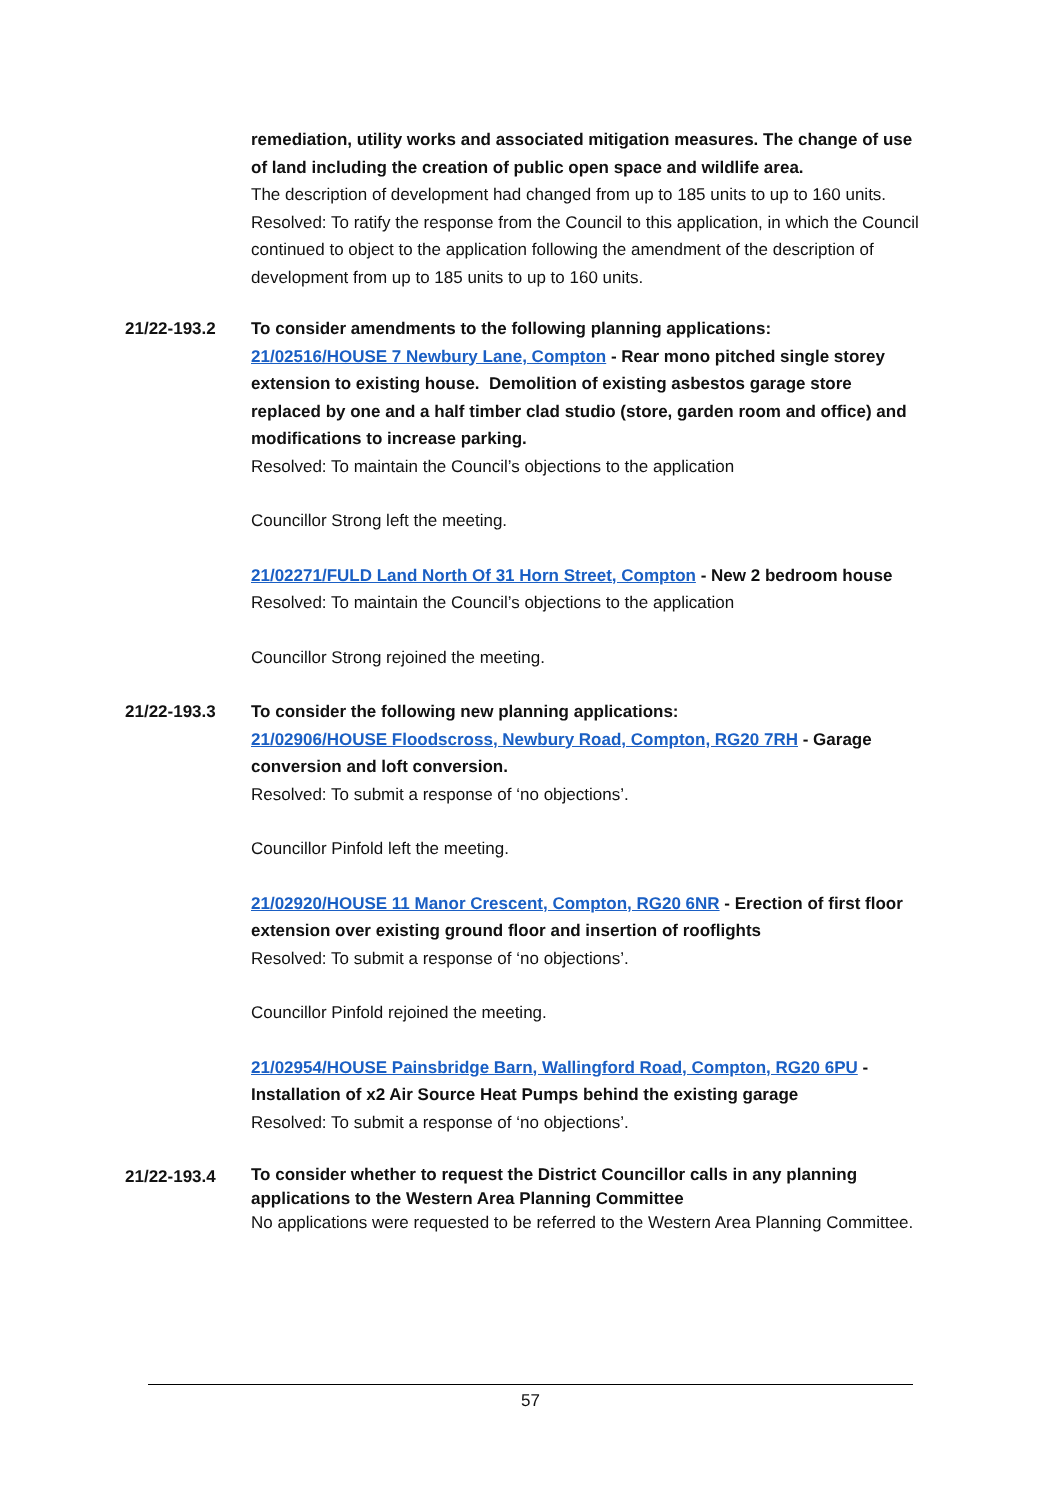remediation, utility works and associated mitigation measures. The change of use of land including the creation of public open space and wildlife area.
The description of development had changed from up to 185 units to up to 160 units.
Resolved: To ratify the response from the Council to this application, in which the Council continued to object to the application following the amendment of the description of development from up to 185 units to up to 160 units.
21/22-193.2 To consider amendments to the following planning applications:
21/02516/HOUSE 7 Newbury Lane, Compton - Rear mono pitched single storey extension to existing house. Demolition of existing asbestos garage store replaced by one and a half timber clad studio (store, garden room and office) and modifications to increase parking.
Resolved: To maintain the Council’s objections to the application
Councillor Strong left the meeting.
21/02271/FULD Land North Of 31 Horn Street, Compton - New 2 bedroom house
Resolved: To maintain the Council’s objections to the application
Councillor Strong rejoined the meeting.
21/22-193.3 To consider the following new planning applications:
21/02906/HOUSE Floodscross, Newbury Road, Compton, RG20 7RH - Garage conversion and loft conversion.
Resolved: To submit a response of ‘no objections’.
Councillor Pinfold left the meeting.
21/02920/HOUSE 11 Manor Crescent, Compton, RG20 6NR - Erection of first floor extension over existing ground floor and insertion of rooflights
Resolved: To submit a response of ‘no objections’.
Councillor Pinfold rejoined the meeting.
21/02954/HOUSE Painsbridge Barn, Wallingford Road, Compton, RG20 6PU - Installation of x2 Air Source Heat Pumps behind the existing garage
Resolved: To submit a response of ‘no objections’.
21/22-193.4
To consider whether to request the District Councillor calls in any planning applications to the Western Area Planning Committee
No applications were requested to be referred to the Western Area Planning Committee.
57